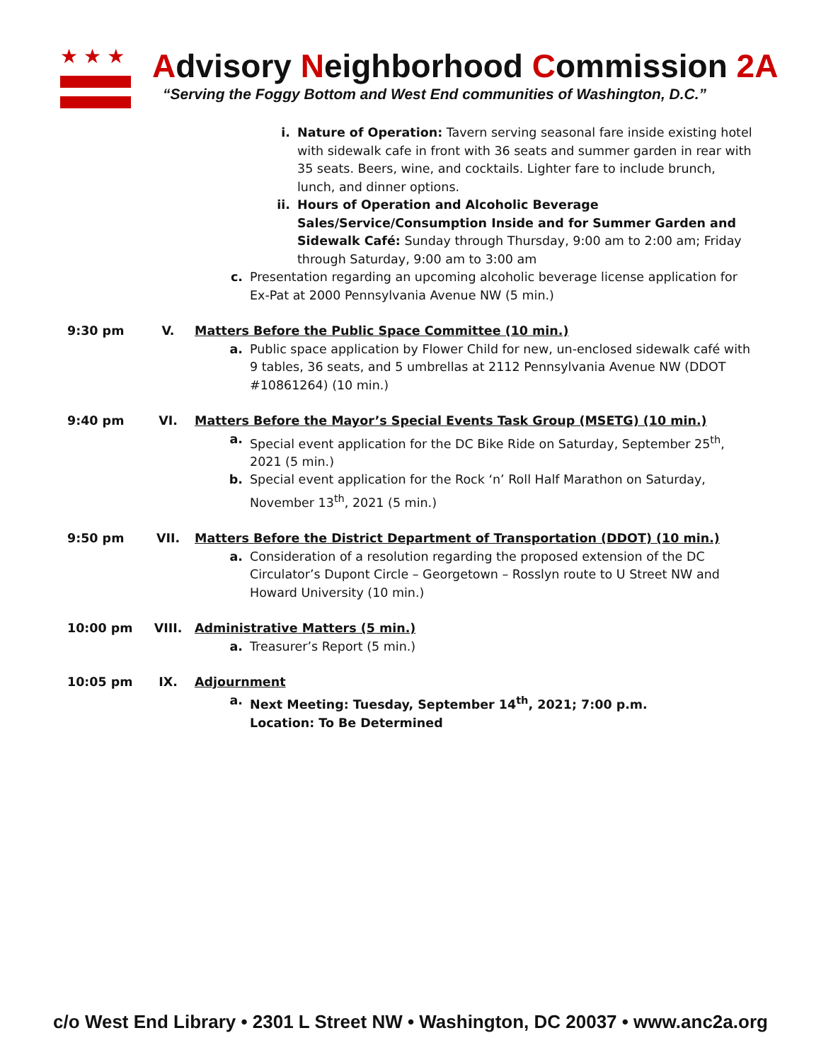★★★
Advisory Neighborhood Commission 2A
“Serving the Foggy Bottom and West End communities of Washington, D.C.”
i. Nature of Operation: Tavern serving seasonal fare inside existing hotel with sidewalk cafe in front with 36 seats and summer garden in rear with 35 seats. Beers, wine, and cocktails. Lighter fare to include brunch, lunch, and dinner options.
ii. Hours of Operation and Alcoholic Beverage Sales/Service/Consumption Inside and for Summer Garden and Sidewalk Café: Sunday through Thursday, 9:00 am to 2:00 am; Friday through Saturday, 9:00 am to 3:00 am
c. Presentation regarding an upcoming alcoholic beverage license application for Ex-Pat at 2000 Pennsylvania Avenue NW (5 min.)
9:30 pm V. Matters Before the Public Space Committee (10 min.)
a. Public space application by Flower Child for new, un-enclosed sidewalk café with 9 tables, 36 seats, and 5 umbrellas at 2112 Pennsylvania Avenue NW (DDOT #10861264) (10 min.)
9:40 pm VI. Matters Before the Mayor’s Special Events Task Group (MSETG) (10 min.)
a. Special event application for the DC Bike Ride on Saturday, September 25<sup>th</sup>, 2021 (5 min.)
b. Special event application for the Rock ‘n’ Roll Half Marathon on Saturday, November 13<sup>th</sup>, 2021 (5 min.)
9:50 pm VII. Matters Before the District Department of Transportation (DDOT) (10 min.)
a. Consideration of a resolution regarding the proposed extension of the DC Circulator’s Dupont Circle – Georgetown – Rosslyn route to U Street NW and Howard University (10 min.)
10:00 pm VIII. Administrative Matters (5 min.)
a. Treasurer’s Report (5 min.)
10:05 pm IX. Adjournment
a. Next Meeting: Tuesday, September 14<sup>th</sup>, 2021; 7:00 p.m.
Location: To Be Determined
c/o West End Library • 2301 L Street NW • Washington, DC 20037 • www.anc2a.org